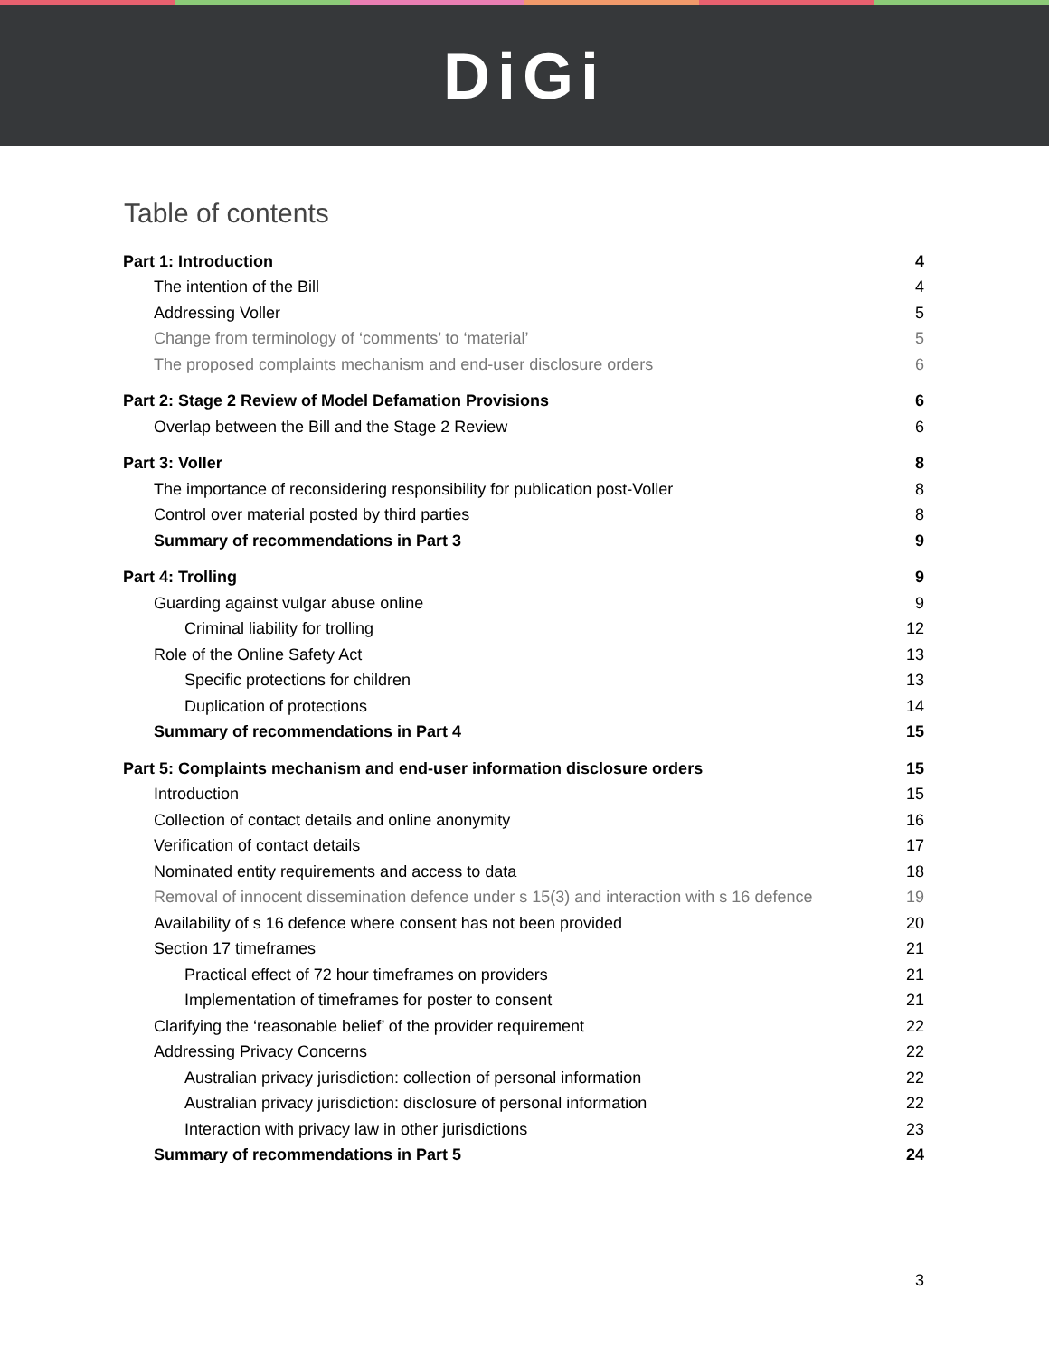DiGi
Table of contents
Part 1: Introduction 4
The intention of the Bill 4
Addressing Voller 5
Change from terminology of ‘comments’ to ‘material’ 5
The proposed complaints mechanism and end-user disclosure orders 6
Part 2: Stage 2 Review of Model Defamation Provisions 6
Overlap between the Bill and the Stage 2 Review 6
Part 3: Voller 8
The importance of reconsidering responsibility for publication post-Voller 8
Control over material posted by third parties 8
Summary of recommendations in Part 3 9
Part 4: Trolling 9
Guarding against vulgar abuse online 9
Criminal liability for trolling 12
Role of the Online Safety Act 13
Specific protections for children 13
Duplication of protections 14
Summary of recommendations in Part 4 15
Part 5: Complaints mechanism and end-user information disclosure orders 15
Introduction 15
Collection of contact details and online anonymity 16
Verification of contact details 17
Nominated entity requirements and access to data 18
Removal of innocent dissemination defence under s 15(3) and interaction with s 16 defence 19
Availability of s 16 defence where consent has not been provided 20
Section 17 timeframes 21
Practical effect of 72 hour timeframes on providers 21
Implementation of timeframes for poster to consent 21
Clarifying the ‘reasonable belief’ of the provider requirement 22
Addressing Privacy Concerns 22
Australian privacy jurisdiction: collection of personal information 22
Australian privacy jurisdiction: disclosure of personal information 22
Interaction with privacy law in other jurisdictions 23
Summary of recommendations in Part 5 24
3